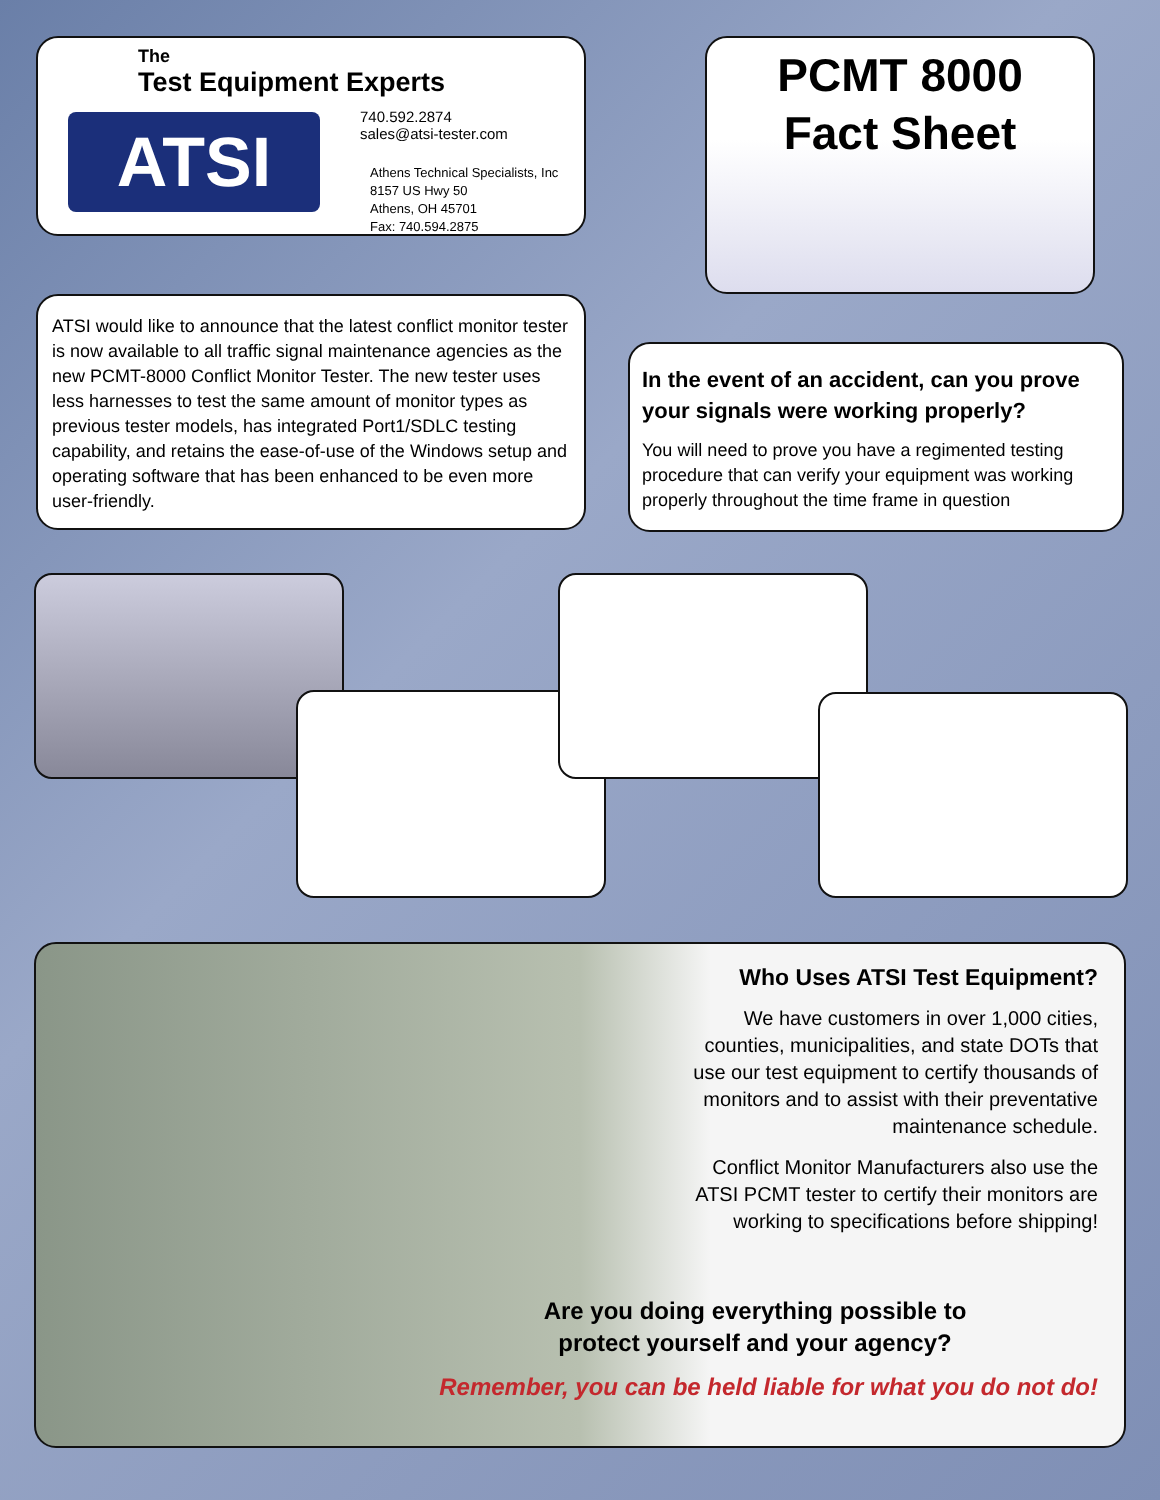The
Test Equipment Experts
ATSI
740.592.2874
sales@atsi-tester.com
Athens Technical Specialists, Inc
8157 US Hwy 50
Athens, OH 45701
Fax: 740.594.2875
PCMT 8000
Fact Sheet
ATSI would like to announce that the latest conflict monitor tester is now available to all traffic signal maintenance agencies as the new PCMT-8000 Conflict Monitor Tester. The new tester uses less harnesses to test the same amount of monitor types as previous tester models, has integrated Port1/SDLC testing capability, and retains the ease-of-use of the Windows setup and operating software that has been enhanced to be even more user-friendly.
In the event of an accident, can you prove your signals were working properly?
You will need to prove you have a regimented testing procedure that can verify your equipment was working properly throughout the time frame in question
Who Uses ATSI Test Equipment?
We have customers in over 1,000 cities, counties, municipalities, and state DOTs that use our test equipment to certify thousands of monitors and to assist with their preventative maintenance schedule.
Conflict Monitor Manufacturers also use the ATSI PCMT tester to certify their monitors are working to specifications before shipping!
Are you doing everything possible to protect yourself and your agency?
Remember, you can be held liable for what you do not do!